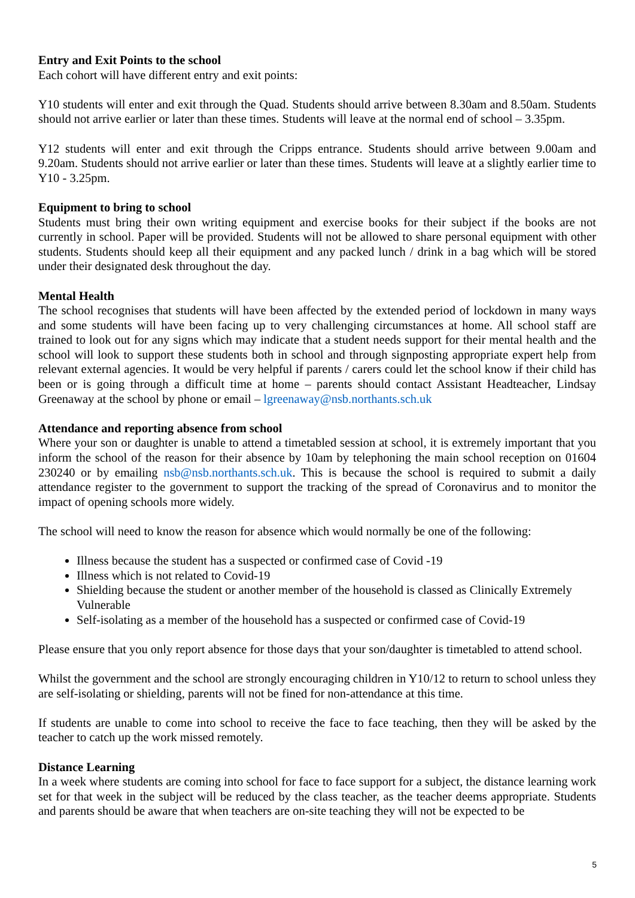Entry and Exit Points to the school
Each cohort will have different entry and exit points:
Y10 students will enter and exit through the Quad. Students should arrive between 8.30am and 8.50am. Students should not arrive earlier or later than these times. Students will leave at the normal end of school – 3.35pm.
Y12 students will enter and exit through the Cripps entrance. Students should arrive between 9.00am and 9.20am. Students should not arrive earlier or later than these times. Students will leave at a slightly earlier time to Y10 - 3.25pm.
Equipment to bring to school
Students must bring their own writing equipment and exercise books for their subject if the books are not currently in school. Paper will be provided. Students will not be allowed to share personal equipment with other students. Students should keep all their equipment and any packed lunch / drink in a bag which will be stored under their designated desk throughout the day.
Mental Health
The school recognises that students will have been affected by the extended period of lockdown in many ways and some students will have been facing up to very challenging circumstances at home. All school staff are trained to look out for any signs which may indicate that a student needs support for their mental health and the school will look to support these students both in school and through signposting appropriate expert help from relevant external agencies. It would be very helpful if parents / carers could let the school know if their child has been or is going through a difficult time at home – parents should contact Assistant Headteacher, Lindsay Greenaway at the school by phone or email – lgreenaway@nsb.northants.sch.uk
Attendance and reporting absence from school
Where your son or daughter is unable to attend a timetabled session at school, it is extremely important that you inform the school of the reason for their absence by 10am by telephoning the main school reception on 01604 230240 or by emailing nsb@nsb.northants.sch.uk. This is because the school is required to submit a daily attendance register to the government to support the tracking of the spread of Coronavirus and to monitor the impact of opening schools more widely.
The school will need to know the reason for absence which would normally be one of the following:
Illness because the student has a suspected or confirmed case of Covid -19
Illness which is not related to Covid-19
Shielding because the student or another member of the household is classed as Clinically Extremely Vulnerable
Self-isolating as a member of the household has a suspected or confirmed case of Covid-19
Please ensure that you only report absence for those days that your son/daughter is timetabled to attend school.
Whilst the government and the school are strongly encouraging children in Y10/12 to return to school unless they are self-isolating or shielding, parents will not be fined for non-attendance at this time.
If students are unable to come into school to receive the face to face teaching, then they will be asked by the teacher to catch up the work missed remotely.
Distance Learning
In a week where students are coming into school for face to face support for a subject, the distance learning work set for that week in the subject will be reduced by the class teacher, as the teacher deems appropriate. Students and parents should be aware that when teachers are on-site teaching they will not be expected to be
5